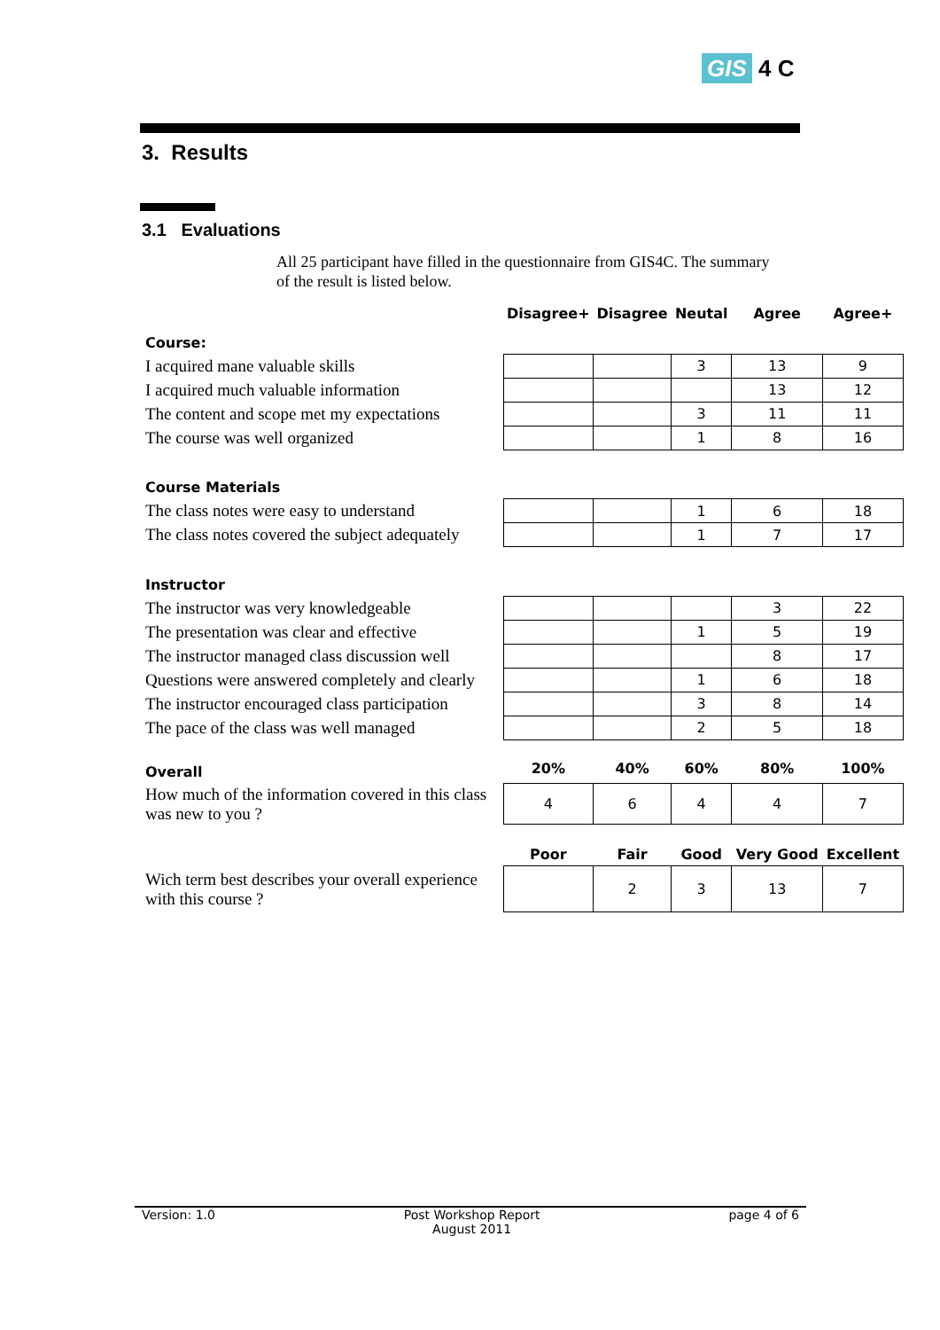GIS 4 C
3. Results
3.1 Evaluations
All 25 participant have filled in the questionnaire from GIS4C. The summary of the result is listed below.
| | Disagree+ | Disagree | Neutal | Agree | Agree+ |
| --- | --- | --- | --- | --- | --- |
| Course: | | | | | |
| I acquired mane valuable skills | | | 3 | 13 | 9 |
| I acquired much valuable information | | | | 13 | 12 |
| The content and scope met my expectations | | | 3 | 11 | 11 |
| The course was well organized | | | 1 | 8 | 16 |
| Course Materials | | | | | |
| The class notes were easy to understand | | | 1 | 6 | 18 |
| The class notes covered the subject adequately | | | 1 | 7 | 17 |
| Instructor | | | | | |
| The instructor was very knowledgeable | | | | 3 | 22 |
| The presentation was clear and effective | | | 1 | 5 | 19 |
| The instructor managed class discussion well | | | | 8 | 17 |
| Questions were answered completely and clearly | | | 1 | 6 | 18 |
| The instructor encouraged class participation | | | 3 | 8 | 14 |
| The pace of the class was well managed | | | 2 | 5 | 18 |
| Overall | 20% | 40% | 60% | 80% | 100% |
| How much of the information covered in this class was new to you ? | 4 | 6 | 4 | 4 | 7 |
| | Poor | Fair | Good | Very Good | Excellent |
| Wich term best describes your overall experience with this course ? | | 2 | 3 | 13 | 7 |
Version: 1.0 Post Workshop Report
August 2011 page 4 of 6